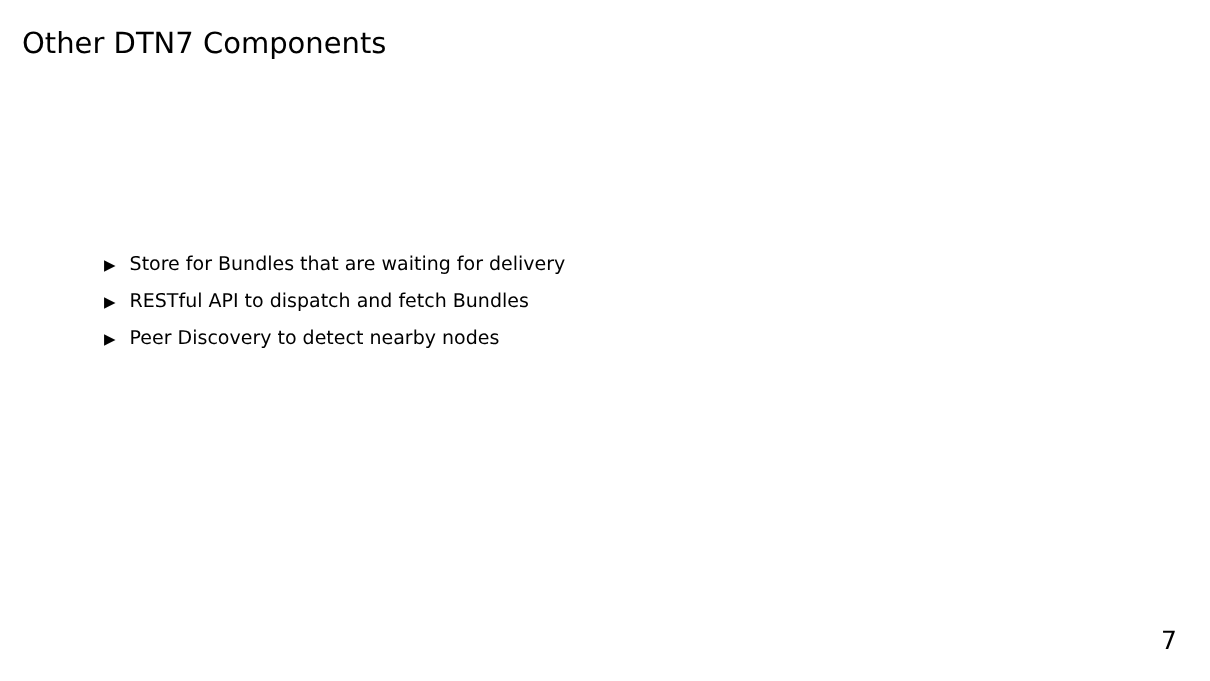Other DTN7 Components
▶ Store for Bundles that are waiting for delivery
▶ RESTful API to dispatch and fetch Bundles
▶ Peer Discovery to detect nearby nodes
7